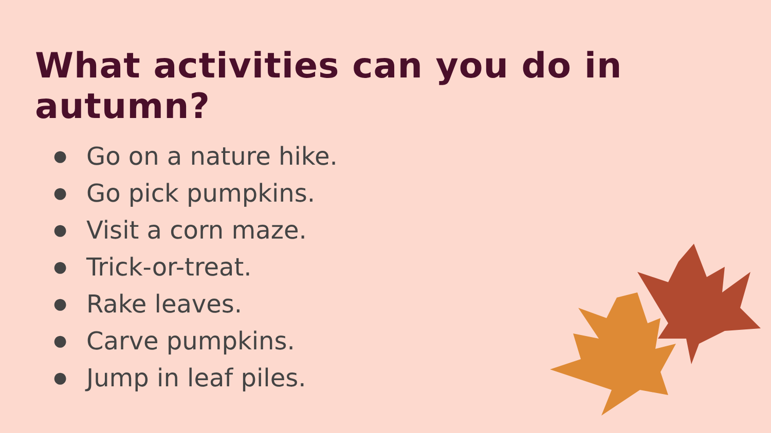What activities can you do in autumn?
● Go on a nature hike.
● Go pick pumpkins.
● Visit a corn maze.
● Trick-or-treat.
● Rake leaves.
● Carve pumpkins.
● Jump in leaf piles.